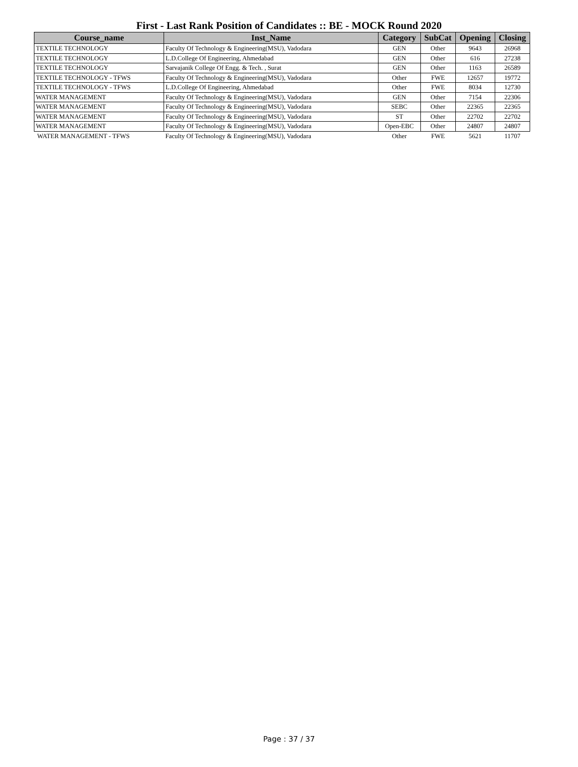First - Last Rank Position of Candidates :: BE - MOCK Round 2020
| Course_name | Inst_Name | Category | SubCat | Opening | Closing |
| --- | --- | --- | --- | --- | --- |
| TEXTILE TECHNOLOGY | Faculty Of Technology & Engineering(MSU), Vadodara | GEN | Other | 9643 | 26968 |
| TEXTILE TECHNOLOGY | L.D.College Of Engineering, Ahmedabad | GEN | Other | 616 | 27238 |
| TEXTILE TECHNOLOGY | Sarvajanik College Of Engg. & Tech. , Surat | GEN | Other | 1163 | 26589 |
| TEXTILE TECHNOLOGY - TFWS | Faculty Of Technology & Engineering(MSU), Vadodara | Other | FWE | 12657 | 19772 |
| TEXTILE TECHNOLOGY - TFWS | L.D.College Of Engineering, Ahmedabad | Other | FWE | 8034 | 12730 |
| WATER MANAGEMENT | Faculty Of Technology & Engineering(MSU), Vadodara | GEN | Other | 7154 | 22306 |
| WATER MANAGEMENT | Faculty Of Technology & Engineering(MSU), Vadodara | SEBC | Other | 22365 | 22365 |
| WATER MANAGEMENT | Faculty Of Technology & Engineering(MSU), Vadodara | ST | Other | 22702 | 22702 |
| WATER MANAGEMENT | Faculty Of Technology & Engineering(MSU), Vadodara | Open-EBC | Other | 24807 | 24807 |
| WATER MANAGEMENT - TFWS | Faculty Of Technology & Engineering(MSU), Vadodara | Other | FWE | 5621 | 11707 |
Page : 37 / 37